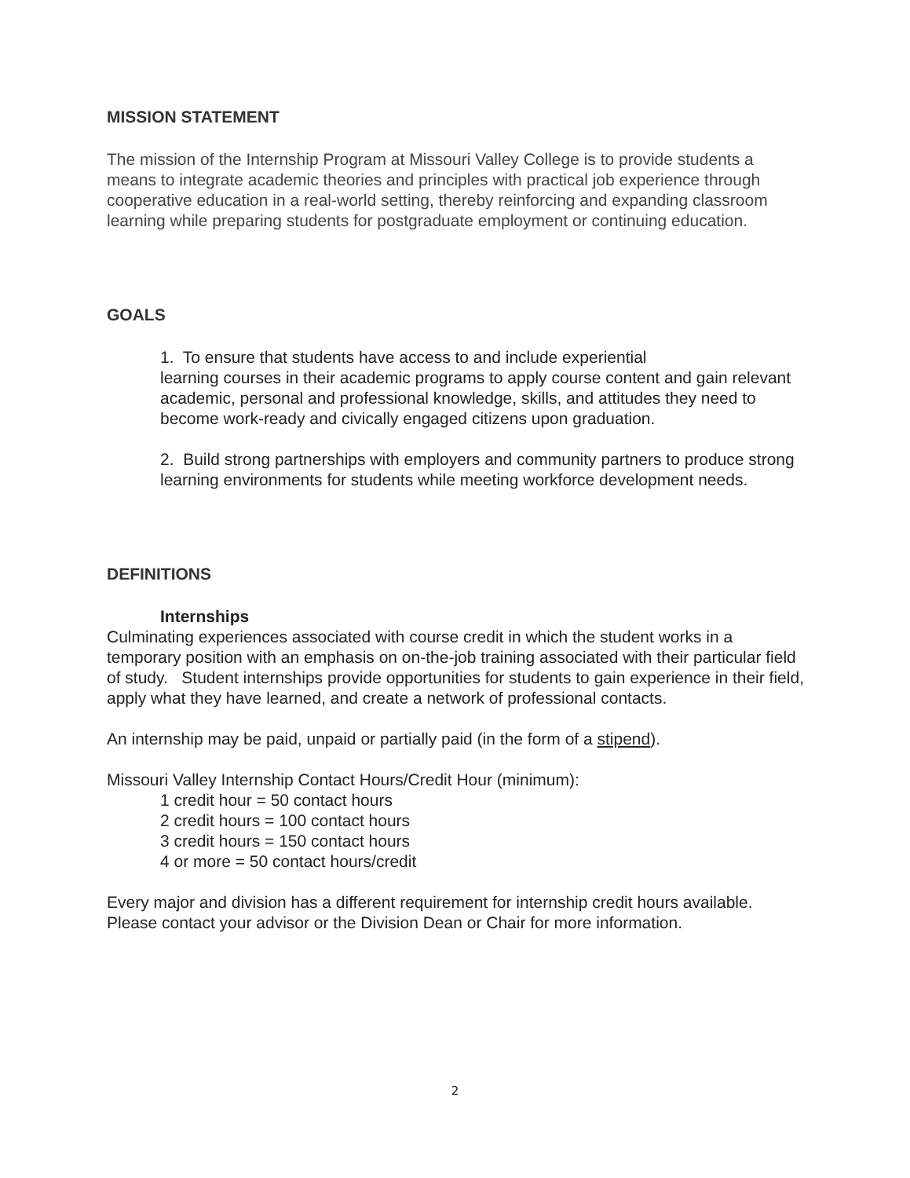MISSION STATEMENT
The mission of the Internship Program at Missouri Valley College is to provide students a means to integrate academic theories and principles with practical job experience through cooperative education in a real-world setting, thereby reinforcing and expanding classroom learning while preparing students for postgraduate employment or continuing education.
GOALS
1. To ensure that students have access to and include experiential
learning courses in their academic programs to apply course content and gain relevant academic, personal and professional knowledge, skills, and attitudes they need to become work-ready and civically engaged citizens upon graduation.
2. Build strong partnerships with employers and community partners to produce strong learning environments for students while meeting workforce development needs.
DEFINITIONS
Internships
Culminating experiences associated with course credit in which the student works in a temporary position with an emphasis on on-the-job training associated with their particular field of study. Student internships provide opportunities for students to gain experience in their field, apply what they have learned, and create a network of professional contacts.
An internship may be paid, unpaid or partially paid (in the form of a stipend).
Missouri Valley Internship Contact Hours/Credit Hour (minimum):
1 credit hour = 50 contact hours
2 credit hours = 100 contact hours
3 credit hours = 150 contact hours
4 or more = 50 contact hours/credit
Every major and division has a different requirement for internship credit hours available. Please contact your advisor or the Division Dean or Chair for more information.
2